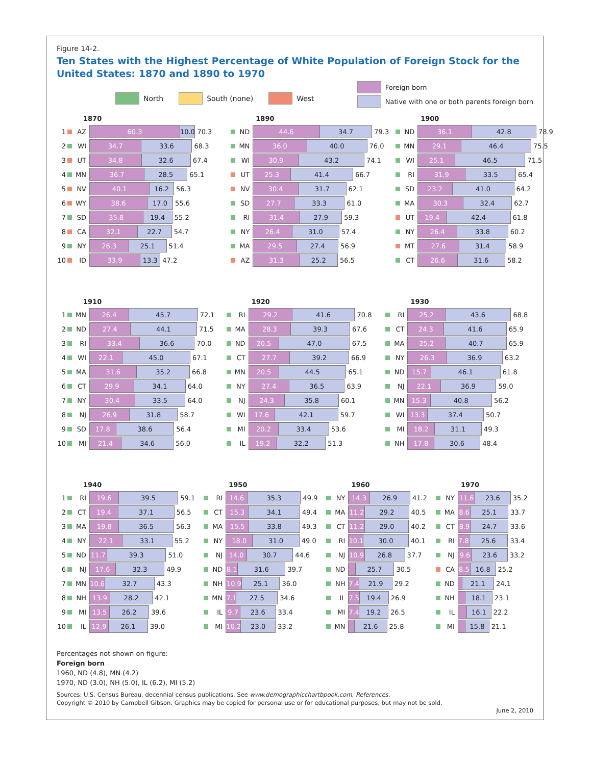Figure 14-2.
Ten States with the Highest Percentage of White Population of Foreign Stock for the
United States: 1870 and 1890 to 1970
North South (none) West
Foreign born
Native with one or both parents foreign born
1870
1 AZ 60.3 10.0 70.3
2 WI 34.7 33.6 68.3
3 UT 34.8 32.6 67.4
4 MN 36.7 28.5 65.1
5 NV 40.1 16.2 56.3
6 WY 38.6 17.0 55.6
7 SD 35.8 19.4 55.2
8 CA 32.1 22.7 54.7
9 NY 26.3 25.1 51.4
10 ID 33.9 13.3 47.2
1890
ND 44.6 34.7 79.3
MN 36.0 40.0 76.0
WI 30.9 43.2 74.1
UT 25.3 41.4 66.7
NV 30.4 31.7 62.1
SD 27.7 33.3 61.0
RI 31.4 27.9 59.3
NY 26.4 31.0 57.4
MA 29.5 27.4 56.9
AZ 31.3 25.2 56.5
1900
ND 36.1 42.8 78.9
MN 29.1 46.4 75.5
WI 25.1 46.5 71.5
RI 31.9 33.5 65.4
SD 23.2 41.0 64.2
MA 30.3 32.4 62.7
UT 19.4 42.4 61.8
NY 26.4 33.8 60.2
MT 27.6 31.4 58.9
CT 26.6 31.6 58.2
1910
1 MN 26.4 45.7 72.1
2 ND 27.4 44.1 71.5
3 RI 33.4 36.6 70.0
4 WI 22.1 45.0 67.1
5 MA 31.6 35.2 66.8
6 CT 29.9 34.1 64.0
7 NY 30.4 33.5 64.0
8 NJ 26.9 31.8 58.7
9 SD 17.8 38.6 56.4
10 MI 21.4 34.6 56.0
1920
RI 29.2 41.6 70.8
MA 28.3 39.3 67.6
ND 20.5 47.0 67.5
CT 27.7 39.2 66.9
MN 20.5 44.5 65.1
NY 27.4 36.5 63.9
NJ 24.3 35.8 60.1
WI 17.6 42.1 59.7
MI 20.2 33.4 53.6
IL 19.2 32.2 51.3
1930
RI 25.2 43.6 68.8
CT 24.3 41.6 65.9
MA 25.2 40.7 65.9
NY 26.3 36.9 63.2
ND 15.7 46.1 61.8
NJ 22.1 36.9 59.0
MN 15.3 40.8 56.2
WI 13.3 37.4 50.7
MI 18.2 31.1 49.3
NH 17.8 30.6 48.4
1940
1 RI 19.6 39.5 59.1
2 CT 19.4 37.1 56.5
3 MA 19.8 36.5 56.3
4 NY 22.1 33.1 55.2
5 ND 11.7 39.3 51.0
6 NJ 17.6 32.3 49.9
7 MN 10.6 32.7 43.3
8 NH 13.9 28.2 42.1
9 MI 13.5 26.2 39.6
10 IL 12.9 26.1 39.0
1950
RI 14.6 35.3 49.9
CT 15.3 34.1 49.4
MA 15.5 33.8 49.3
NY 18.0 31.0 49.0
NJ 14.0 30.7 44.6
ND 8.1 31.6 39.7
NH 10.9 25.1 36.0
MN 7.1 27.5 34.6
IL 9.7 23.6 33.4
MI 10.2 23.0 33.2
1960
NY 14.3 26.9 41.2
MA 11.2 29.2 40.5
CT 11.2 29.0 40.2
RI 10.1 30.0 40.1
NJ 10.9 26.8 37.7
ND 25.7 30.5
NH 7.4 21.9 29.2
IL 7.5 19.4 26.9
MI 7.4 19.2 26.5
MN 21.6 25.8
1970
NY 11.6 23.6 35.2
MA 8.6 25.1 33.7
CT 8.9 24.7 33.6
RI 7.8 25.6 33.4
NJ 9.6 23.6 33.2
CA 8.5 16.8 25.2
ND 21.1 24.1
NH 18.1 23.1
IL 16.1 22.2
MI 15.8 21.1
Percentages not shown on figure:
Foreign born
1960, ND (4.8), MN (4.2)
1970, ND (3.0), NH (5.0), IL (6.2), MI (5.2)
Sources: U.S. Census Bureau, decennial census publications. See www.demographicchartbpook.com, References.
Copyright © 2010 by Campbell Gibson. Graphics may be copied for personal use or for educational purposes, but may not be sold.
June 2, 2010